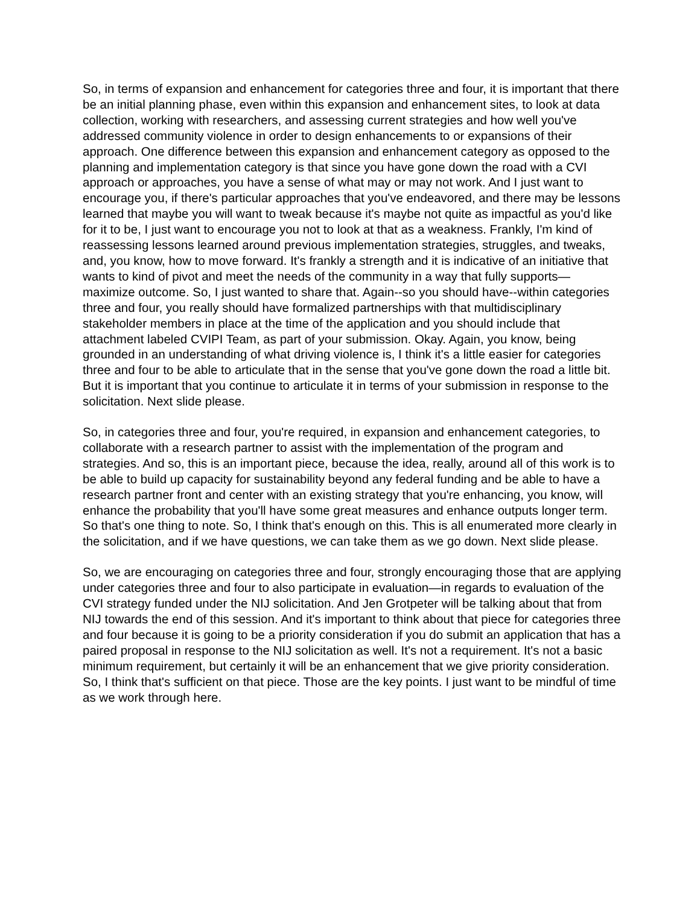So, in terms of expansion and enhancement for categories three and four, it is important that there be an initial planning phase, even within this expansion and enhancement sites, to look at data collection, working with researchers, and assessing current strategies and how well you've addressed community violence in order to design enhancements to or expansions of their approach. One difference between this expansion and enhancement category as opposed to the planning and implementation category is that since you have gone down the road with a CVI approach or approaches, you have a sense of what may or may not work. And I just want to encourage you, if there's particular approaches that you've endeavored, and there may be lessons learned that maybe you will want to tweak because it's maybe not quite as impactful as you'd like for it to be, I just want to encourage you not to look at that as a weakness. Frankly, I'm kind of reassessing lessons learned around previous implementation strategies, struggles, and tweaks, and, you know, how to move forward. It's frankly a strength and it is indicative of an initiative that wants to kind of pivot and meet the needs of the community in a way that fully supports—maximize outcome. So, I just wanted to share that. Again--so you should have--within categories three and four, you really should have formalized partnerships with that multidisciplinary stakeholder members in place at the time of the application and you should include that attachment labeled CVIPI Team, as part of your submission. Okay. Again, you know, being grounded in an understanding of what driving violence is, I think it's a little easier for categories three and four to be able to articulate that in the sense that you've gone down the road a little bit. But it is important that you continue to articulate it in terms of your submission in response to the solicitation. Next slide please.
So, in categories three and four, you're required, in expansion and enhancement categories, to collaborate with a research partner to assist with the implementation of the program and strategies. And so, this is an important piece, because the idea, really, around all of this work is to be able to build up capacity for sustainability beyond any federal funding and be able to have a research partner front and center with an existing strategy that you're enhancing, you know, will enhance the probability that you'll have some great measures and enhance outputs longer term. So that's one thing to note. So, I think that's enough on this. This is all enumerated more clearly in the solicitation, and if we have questions, we can take them as we go down. Next slide please.
So, we are encouraging on categories three and four, strongly encouraging those that are applying under categories three and four to also participate in evaluation—in regards to evaluation of the CVI strategy funded under the NIJ solicitation. And Jen Grotpeter will be talking about that from NIJ towards the end of this session. And it's important to think about that piece for categories three and four because it is going to be a priority consideration if you do submit an application that has a paired proposal in response to the NIJ solicitation as well. It's not a requirement. It's not a basic minimum requirement, but certainly it will be an enhancement that we give priority consideration. So, I think that's sufficient on that piece. Those are the key points. I just want to be mindful of time as we work through here.